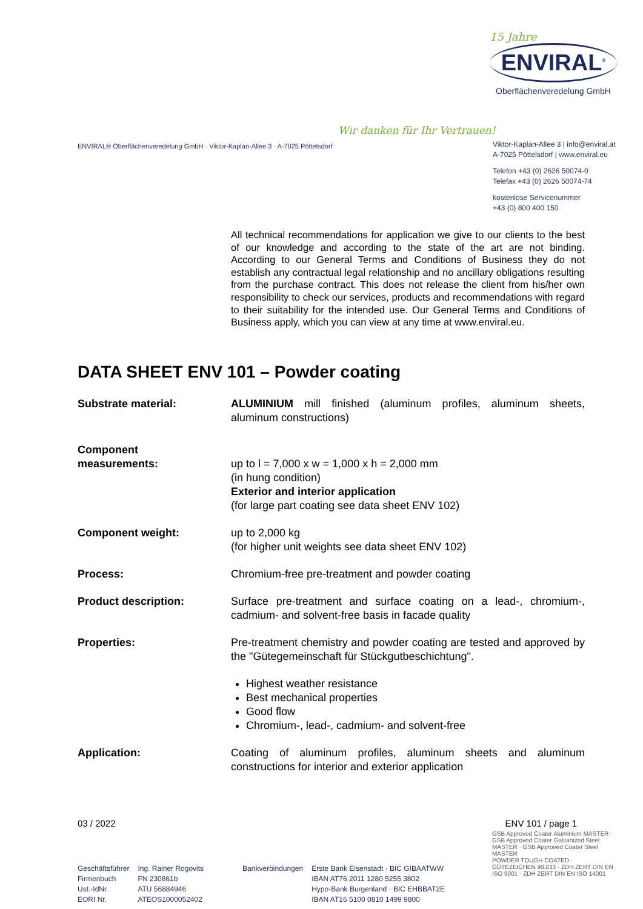15 Jahre
ENVIRAL<sup>®</sup>
Oberflächenveredelung GmbH
Wir danken für Ihr Vertrauen!
ENVIRAL® Oberflächenveredelung GmbH · Viktor-Kaplan-Allee 3 · A-7025 Pöttelsdorf
Viktor-Kaplan-Allee 3 | info@enviral.at
A-7025 Pöttelsdorf | www.enviral.eu
Telefon +43 (0) 2626 50074-0
Telefax +43 (0) 2626 50074-74
kostenlose Servicenummer
+43 (0) 800 400 150
All technical recommendations for application we give to our clients to the best of our knowledge and according to the state of the art are not binding. According to our General Terms and Conditions of Business they do not establish any contractual legal relationship and no ancillary obligations resulting from the purchase contract. This does not release the client from his/her own responsibility to check our services, products and recommendations with regard to their suitability for the intended use. Our General Terms and Conditions of Business apply, which you can view at any time at www.enviral.eu.
DATA SHEET ENV 101 – Powder coating
Substrate material: ALUMINIUM mill finished (aluminum profiles, aluminum sheets, aluminum constructions)
Component
measurements:
up to l = 7,000 x w = 1,000 x h = 2,000 mm
(in hung condition)
Exterior and interior application
(for large part coating see data sheet ENV 102)
Component weight: up to 2,000 kg
(for higher unit weights see data sheet ENV 102)
Process: Chromium-free pre-treatment and powder coating
Product description: Surface pre-treatment and surface coating on a lead-, chromium-, cadmium- and solvent-free basis in facade quality
Properties: Pre-treatment chemistry and powder coating are tested and approved by the "Gütegemeinschaft für Stückgutbeschichtung".
Highest weather resistance
Best mechanical properties
Good flow
Chromium-, lead-, cadmium- and solvent-free
Application: Coating of aluminum profiles, aluminum sheets and aluminum constructions for interior and exterior application
03 / 2022 ENV 101 / page 1
Geschäftsführer
Firmenbuch
Ust.-IdNr.
EORI Nr.
Ing. Rainer Rogovits
FN 230861b
ATU 56884946
ATEOS1000052402
Bankverbindungen Erste Bank Eisenstadt · BIC GIBAATWW
IBAN AT76 2011 1280 5255 3802
Hypo-Bank Burgenland · BIC EHBBAT2E
IBAN AT16 5100 0810 1499 9800
GSB Approved Coater Aluminium MASTER · GSB Approved Coater Galvanized Steel MASTER · GSB Approved Coater Steel MASTER
POWDER TOUGH COATED · GÜTEZEICHEN 90.033 · ZDH ZERT DIN EN ISO 9001 · ZDH ZERT DIN EN ISO 14001